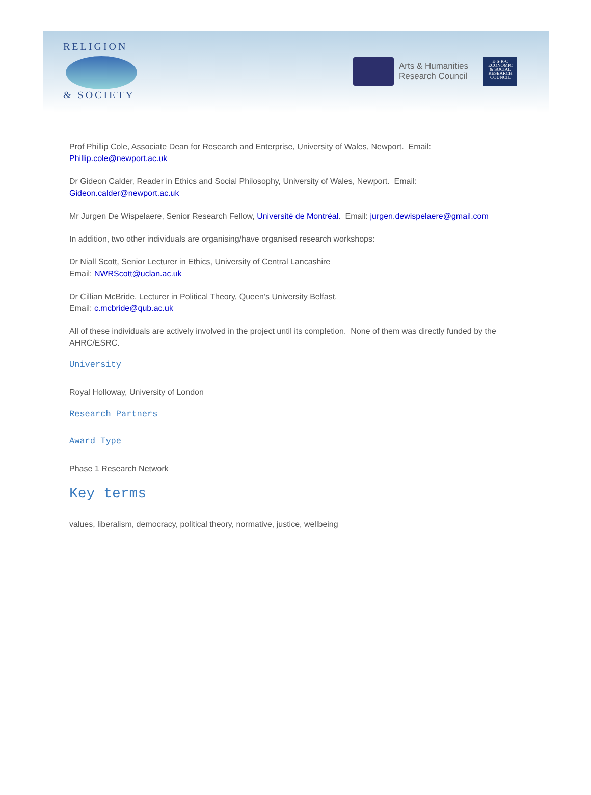RELIGION
& SOCIETY
Arts & Humanities
Research Council
E·S·R·C
ECONOMIC
& SOCIAL
RESEARCH
COUNCIL
Prof Phillip Cole, Associate Dean for Research and Enterprise, University of Wales, Newport. Email: Phillip.cole@newport.ac.uk
Dr Gideon Calder, Reader in Ethics and Social Philosophy, University of Wales, Newport. Email: Gideon.calder@newport.ac.uk
Mr Jurgen De Wispelaere, Senior Research Fellow, Université de Montréal. Email: jurgen.dewispelaere@gmail.com
In addition, two other individuals are organising/have organised research workshops:
Dr Niall Scott, Senior Lecturer in Ethics, University of Central Lancashire
Email: NWRScott@uclan.ac.uk
Dr Cillian McBride, Lecturer in Political Theory, Queen’s University Belfast,
Email: c.mcbride@qub.ac.uk
All of these individuals are actively involved in the project until its completion. None of them was directly funded by the AHRC/ESRC.
University
Royal Holloway, University of London
Research Partners
Award Type
Phase 1 Research Network
Key terms
values, liberalism, democracy, political theory, normative, justice, wellbeing